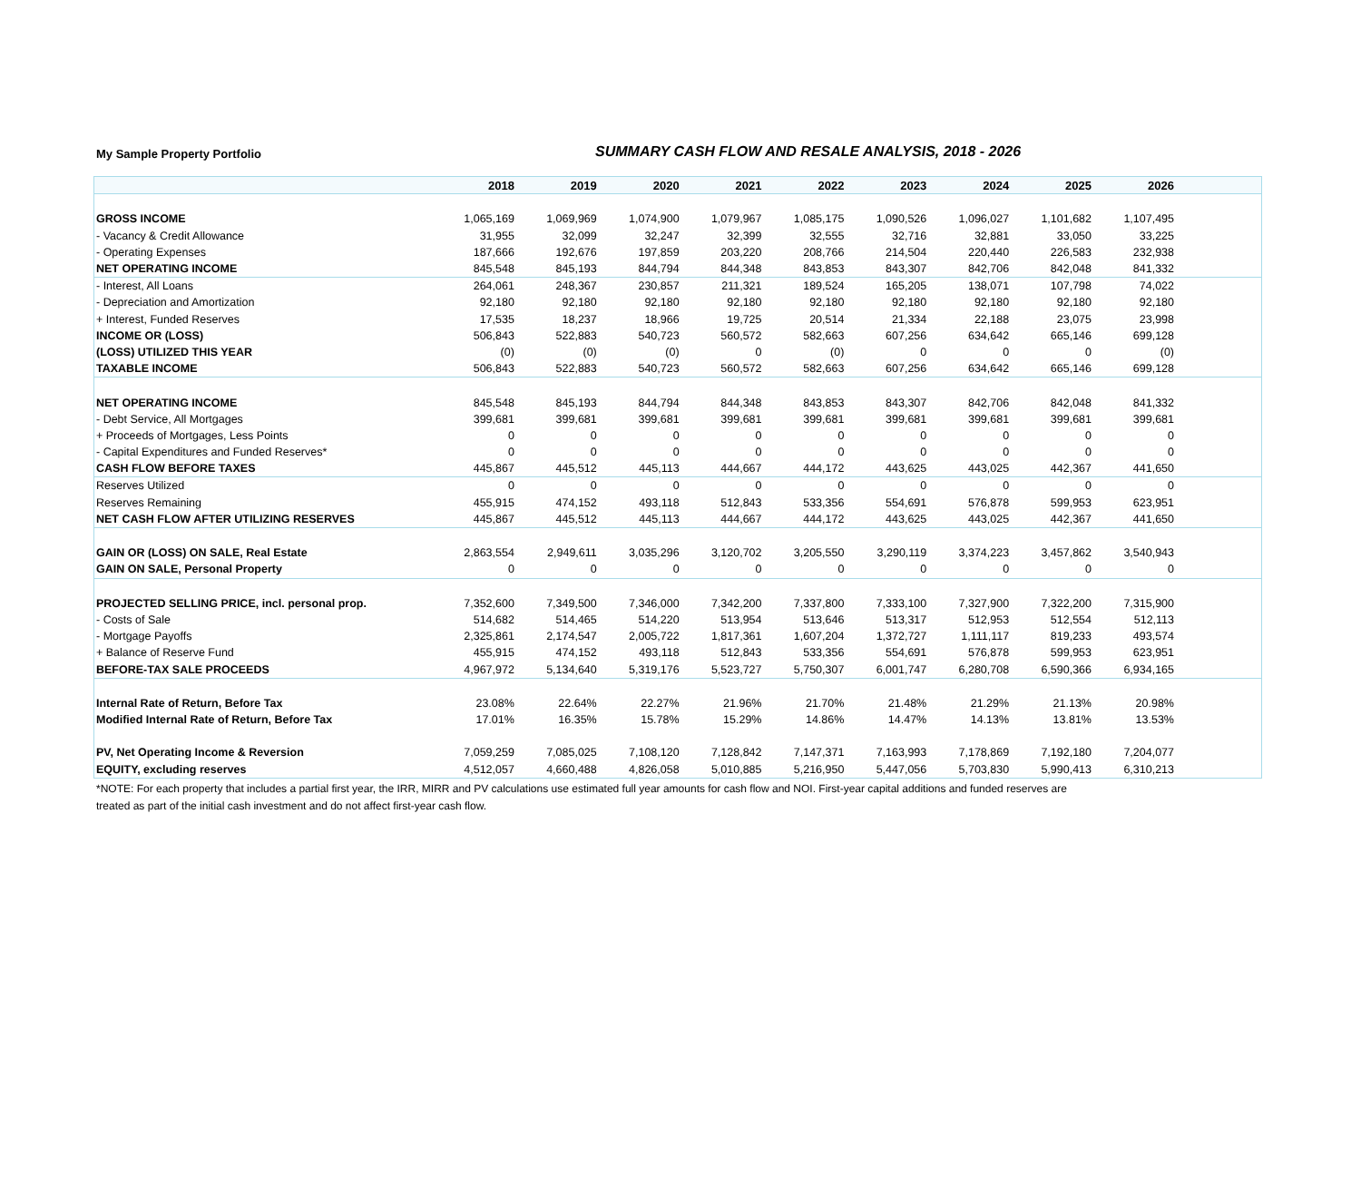My Sample Property Portfolio
SUMMARY CASH FLOW AND RESALE ANALYSIS, 2018 - 2026
| | 2018 | 2019 | 2020 | 2021 | 2022 | 2023 | 2024 | 2025 | 2026 | |
| --- | --- | --- | --- | --- | --- | --- | --- | --- | --- | --- |
| GROSS INCOME | 1,065,169 | 1,069,969 | 1,074,900 | 1,079,967 | 1,085,175 | 1,090,526 | 1,096,027 | 1,101,682 | 1,107,495 | |
| - Vacancy & Credit Allowance | 31,955 | 32,099 | 32,247 | 32,399 | 32,555 | 32,716 | 32,881 | 33,050 | 33,225 | |
| - Operating Expenses | 187,666 | 192,676 | 197,859 | 203,220 | 208,766 | 214,504 | 220,440 | 226,583 | 232,938 | |
| NET OPERATING INCOME | 845,548 | 845,193 | 844,794 | 844,348 | 843,853 | 843,307 | 842,706 | 842,048 | 841,332 | |
| - Interest, All Loans | 264,061 | 248,367 | 230,857 | 211,321 | 189,524 | 165,205 | 138,071 | 107,798 | 74,022 | |
| - Depreciation and Amortization | 92,180 | 92,180 | 92,180 | 92,180 | 92,180 | 92,180 | 92,180 | 92,180 | 92,180 | |
| + Interest, Funded Reserves | 17,535 | 18,237 | 18,966 | 19,725 | 20,514 | 21,334 | 22,188 | 23,075 | 23,998 | |
| INCOME OR (LOSS) | 506,843 | 522,883 | 540,723 | 560,572 | 582,663 | 607,256 | 634,642 | 665,146 | 699,128 | |
| (LOSS) UTILIZED THIS YEAR | (0) | (0) | (0) | 0 | (0) | 0 | 0 | 0 | (0) | |
| TAXABLE INCOME | 506,843 | 522,883 | 540,723 | 560,572 | 582,663 | 607,256 | 634,642 | 665,146 | 699,128 | |
| NET OPERATING INCOME | 845,548 | 845,193 | 844,794 | 844,348 | 843,853 | 843,307 | 842,706 | 842,048 | 841,332 | |
| - Debt Service, All Mortgages | 399,681 | 399,681 | 399,681 | 399,681 | 399,681 | 399,681 | 399,681 | 399,681 | 399,681 | |
| + Proceeds of Mortgages, Less Points | 0 | 0 | 0 | 0 | 0 | 0 | 0 | 0 | 0 | |
| - Capital Expenditures and Funded Reserves* | 0 | 0 | 0 | 0 | 0 | 0 | 0 | 0 | 0 | |
| CASH FLOW BEFORE TAXES | 445,867 | 445,512 | 445,113 | 444,667 | 444,172 | 443,625 | 443,025 | 442,367 | 441,650 | |
| Reserves Utilized | 0 | 0 | 0 | 0 | 0 | 0 | 0 | 0 | 0 | |
| Reserves Remaining | 455,915 | 474,152 | 493,118 | 512,843 | 533,356 | 554,691 | 576,878 | 599,953 | 623,951 | |
| NET CASH FLOW AFTER UTILIZING RESERVES | 445,867 | 445,512 | 445,113 | 444,667 | 444,172 | 443,625 | 443,025 | 442,367 | 441,650 | |
| GAIN OR (LOSS) ON SALE, Real Estate | 2,863,554 | 2,949,611 | 3,035,296 | 3,120,702 | 3,205,550 | 3,290,119 | 3,374,223 | 3,457,862 | 3,540,943 | |
| GAIN ON SALE, Personal Property | 0 | 0 | 0 | 0 | 0 | 0 | 0 | 0 | 0 | |
| PROJECTED SELLING PRICE, incl. personal prop. | 7,352,600 | 7,349,500 | 7,346,000 | 7,342,200 | 7,337,800 | 7,333,100 | 7,327,900 | 7,322,200 | 7,315,900 | |
| - Costs of Sale | 514,682 | 514,465 | 514,220 | 513,954 | 513,646 | 513,317 | 512,953 | 512,554 | 512,113 | |
| - Mortgage Payoffs | 2,325,861 | 2,174,547 | 2,005,722 | 1,817,361 | 1,607,204 | 1,372,727 | 1,111,117 | 819,233 | 493,574 | |
| + Balance of Reserve Fund | 455,915 | 474,152 | 493,118 | 512,843 | 533,356 | 554,691 | 576,878 | 599,953 | 623,951 | |
| BEFORE-TAX SALE PROCEEDS | 4,967,972 | 5,134,640 | 5,319,176 | 5,523,727 | 5,750,307 | 6,001,747 | 6,280,708 | 6,590,366 | 6,934,165 | |
| Internal Rate of Return, Before Tax | 23.08% | 22.64% | 22.27% | 21.96% | 21.70% | 21.48% | 21.29% | 21.13% | 20.98% | |
| Modified Internal Rate of Return, Before Tax | 17.01% | 16.35% | 15.78% | 15.29% | 14.86% | 14.47% | 14.13% | 13.81% | 13.53% | |
| PV, Net Operating Income & Reversion | 7,059,259 | 7,085,025 | 7,108,120 | 7,128,842 | 7,147,371 | 7,163,993 | 7,178,869 | 7,192,180 | 7,204,077 | |
| EQUITY, excluding reserves | 4,512,057 | 4,660,488 | 4,826,058 | 5,010,885 | 5,216,950 | 5,447,056 | 5,703,830 | 5,990,413 | 6,310,213 | |
*NOTE: For each property that includes a partial first year, the IRR, MIRR and PV calculations use estimated full year amounts for cash flow and NOI. First-year capital additions and funded reserves are treated as part of the initial cash investment and do not affect first-year cash flow.